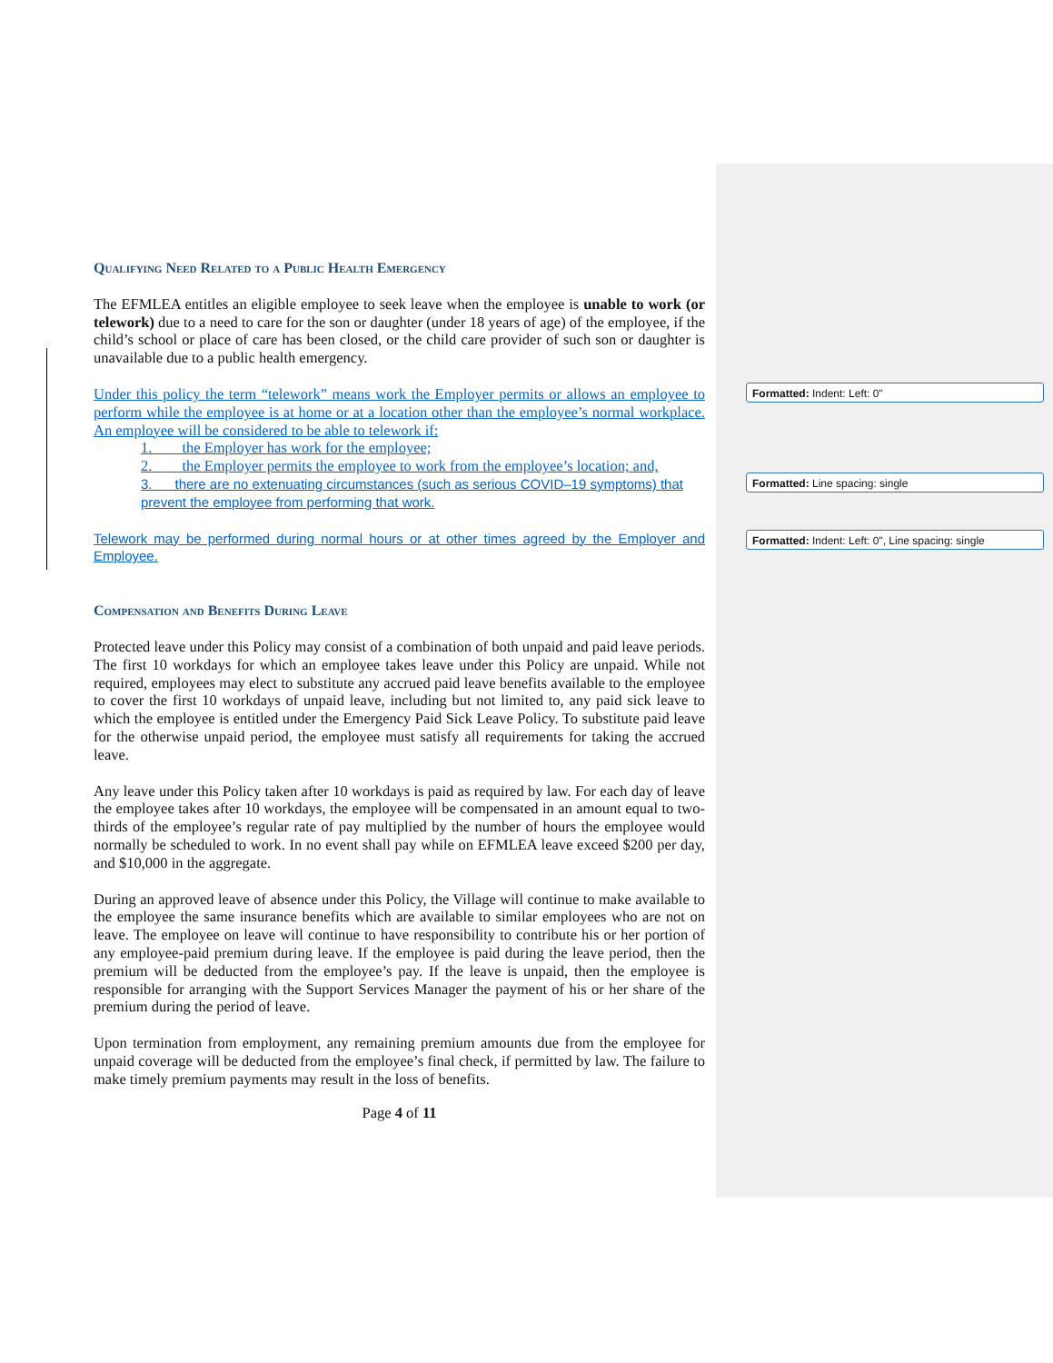Qualifying Need Related to a Public Health Emergency
The EFMLEA entitles an eligible employee to seek leave when the employee is unable to work (or telework) due to a need to care for the son or daughter (under 18 years of age) of the employee, if the child’s school or place of care has been closed, or the child care provider of such son or daughter is unavailable due to a public health emergency.
Under this policy the term “telework” means work the Employer permits or allows an employee to perform while the employee is at home or at a location other than the employee’s normal workplace. An employee will be considered to be able to telework if:
1. the Employer has work for the employee;
2. the Employer permits the employee to work from the employee’s location; and,
3. there are no extenuating circumstances (such as serious COVID–19 symptoms) that prevent the employee from performing that work.
Telework may be performed during normal hours or at other times agreed by the Employer and Employee.
Compensation and Benefits During Leave
Protected leave under this Policy may consist of a combination of both unpaid and paid leave periods. The first 10 workdays for which an employee takes leave under this Policy are unpaid. While not required, employees may elect to substitute any accrued paid leave benefits available to the employee to cover the first 10 workdays of unpaid leave, including but not limited to, any paid sick leave to which the employee is entitled under the Emergency Paid Sick Leave Policy. To substitute paid leave for the otherwise unpaid period, the employee must satisfy all requirements for taking the accrued leave.
Any leave under this Policy taken after 10 workdays is paid as required by law. For each day of leave the employee takes after 10 workdays, the employee will be compensated in an amount equal to two-thirds of the employee’s regular rate of pay multiplied by the number of hours the employee would normally be scheduled to work. In no event shall pay while on EFMLEA leave exceed $200 per day, and $10,000 in the aggregate.
During an approved leave of absence under this Policy, the Village will continue to make available to the employee the same insurance benefits which are available to similar employees who are not on leave. The employee on leave will continue to have responsibility to contribute his or her portion of any employee-paid premium during leave. If the employee is paid during the leave period, then the premium will be deducted from the employee’s pay. If the leave is unpaid, then the employee is responsible for arranging with the Support Services Manager the payment of his or her share of the premium during the period of leave.
Upon termination from employment, any remaining premium amounts due from the employee for unpaid coverage will be deducted from the employee’s final check, if permitted by law. The failure to make timely premium payments may result in the loss of benefits.
Page 4 of 11
Formatted: Indent: Left: 0"
Formatted: Line spacing: single
Formatted: Indent: Left: 0", Line spacing: single